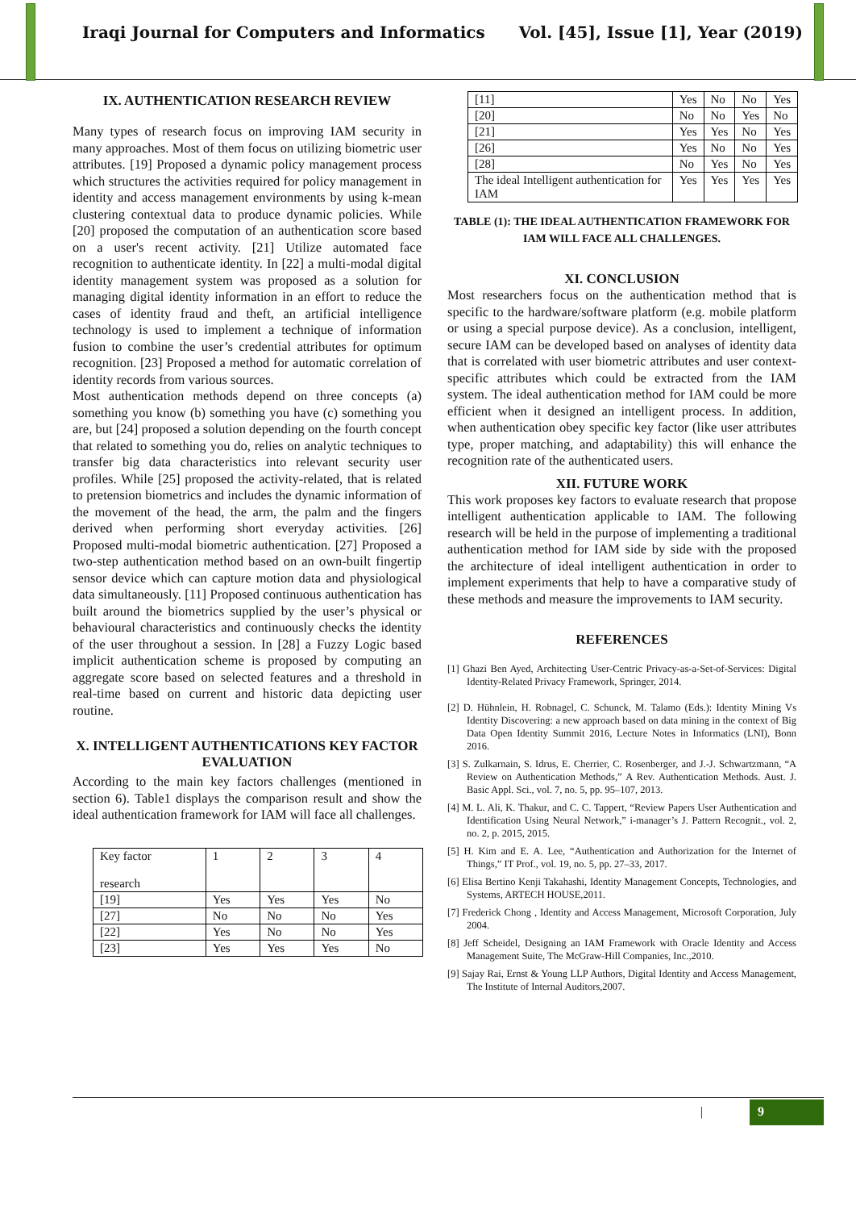Iraqi Journal for Computers and Informatics Vol. [45], Issue [1], Year (2019)
IX. AUTHENTICATION RESEARCH REVIEW
Many types of research focus on improving IAM security in many approaches. Most of them focus on utilizing biometric user attributes. [19] Proposed a dynamic policy management process which structures the activities required for policy management in identity and access management environments by using k-mean clustering contextual data to produce dynamic policies. While [20] proposed the computation of an authentication score based on a user's recent activity. [21] Utilize automated face recognition to authenticate identity. In [22] a multi-modal digital identity management system was proposed as a solution for managing digital identity information in an effort to reduce the cases of identity fraud and theft, an artificial intelligence technology is used to implement a technique of information fusion to combine the user’s credential attributes for optimum recognition. [23] Proposed a method for automatic correlation of identity records from various sources.
Most authentication methods depend on three concepts (a) something you know (b) something you have (c) something you are, but [24] proposed a solution depending on the fourth concept that related to something you do, relies on analytic techniques to transfer big data characteristics into relevant security user profiles. While [25] proposed the activity-related, that is related to pretension biometrics and includes the dynamic information of the movement of the head, the arm, the palm and the fingers derived when performing short everyday activities. [26] Proposed multi-modal biometric authentication. [27] Proposed a two-step authentication method based on an own-built fingertip sensor device which can capture motion data and physiological data simultaneously. [11] Proposed continuous authentication has built around the biometrics supplied by the user’s physical or behavioural characteristics and continuously checks the identity of the user throughout a session. In [28] a Fuzzy Logic based implicit authentication scheme is proposed by computing an aggregate score based on selected features and a threshold in real-time based on current and historic data depicting user routine.
X. INTELLIGENT AUTHENTICATIONS KEY FACTOR EVALUATION
According to the main key factors challenges (mentioned in section 6). Table1 displays the comparison result and show the ideal authentication framework for IAM will face all challenges.
| Key factor research | 1 | 2 | 3 | 4 |
| [19] | Yes | Yes | Yes | No |
| [27] | No | No | No | Yes |
| [22] | Yes | No | No | Yes |
| [23] | Yes | Yes | Yes | No |
| [11] | Yes | No | No | Yes |
| [20] | No | No | Yes | No |
| [21] | Yes | Yes | No | Yes |
| [26] | Yes | No | No | Yes |
| [28] | No | Yes | No | Yes |
| The ideal Intelligent authentication for IAM | Yes | Yes | Yes | Yes |
TABLE (1): THE IDEAL AUTHENTICATION FRAMEWORK FOR IAM WILL FACE ALL CHALLENGES.
XI. CONCLUSION
Most researchers focus on the authentication method that is specific to the hardware/software platform (e.g. mobile platform or using a special purpose device). As a conclusion, intelligent, secure IAM can be developed based on analyses of identity data that is correlated with user biometric attributes and user context-specific attributes which could be extracted from the IAM system. The ideal authentication method for IAM could be more efficient when it designed an intelligent process. In addition, when authentication obey specific key factor (like user attributes type, proper matching, and adaptability) this will enhance the recognition rate of the authenticated users.
XII. FUTURE WORK
This work proposes key factors to evaluate research that propose intelligent authentication applicable to IAM. The following research will be held in the purpose of implementing a traditional authentication method for IAM side by side with the proposed the architecture of ideal intelligent authentication in order to implement experiments that help to have a comparative study of these methods and measure the improvements to IAM security.
REFERENCES
[1] Ghazi Ben Ayed, Architecting User-Centric Privacy-as-a-Set-of-Services: Digital Identity-Related Privacy Framework, Springer, 2014.
[2] D. Hühnlein, H. Robnagel, C. Schunck, M. Talamo (Eds.): Identity Mining Vs Identity Discovering: a new approach based on data mining in the context of Big Data Open Identity Summit 2016, Lecture Notes in Informatics (LNI), Bonn 2016.
[3] S. Zulkarnain, S. Idrus, E. Cherrier, C. Rosenberger, and J.-J. Schwartzmann, “A Review on Authentication Methods,” A Rev. Authentication Methods. Aust. J. Basic Appl. Sci., vol. 7, no. 5, pp. 95–107, 2013.
[4] M. L. Ali, K. Thakur, and C. C. Tappert, “Review Papers User Authentication and Identification Using Neural Network,” i-manager’s J. Pattern Recognit., vol. 2, no. 2, p. 2015, 2015.
[5] H. Kim and E. A. Lee, “Authentication and Authorization for the Internet of Things,” IT Prof., vol. 19, no. 5, pp. 27–33, 2017.
[6] Elisa Bertino Kenji Takahashi, Identity Management Concepts, Technologies, and Systems, ARTECH HOUSE,2011.
[7] Frederick Chong , Identity and Access Management, Microsoft Corporation, July 2004.
[8] Jeff Scheidel, Designing an IAM Framework with Oracle Identity and Access Management Suite, The McGraw-Hill Companies, Inc.,2010.
[9] Sajay Rai, Ernst & Young LLP Authors, Digital Identity and Access Management, The Institute of Internal Auditors,2007.
| 9